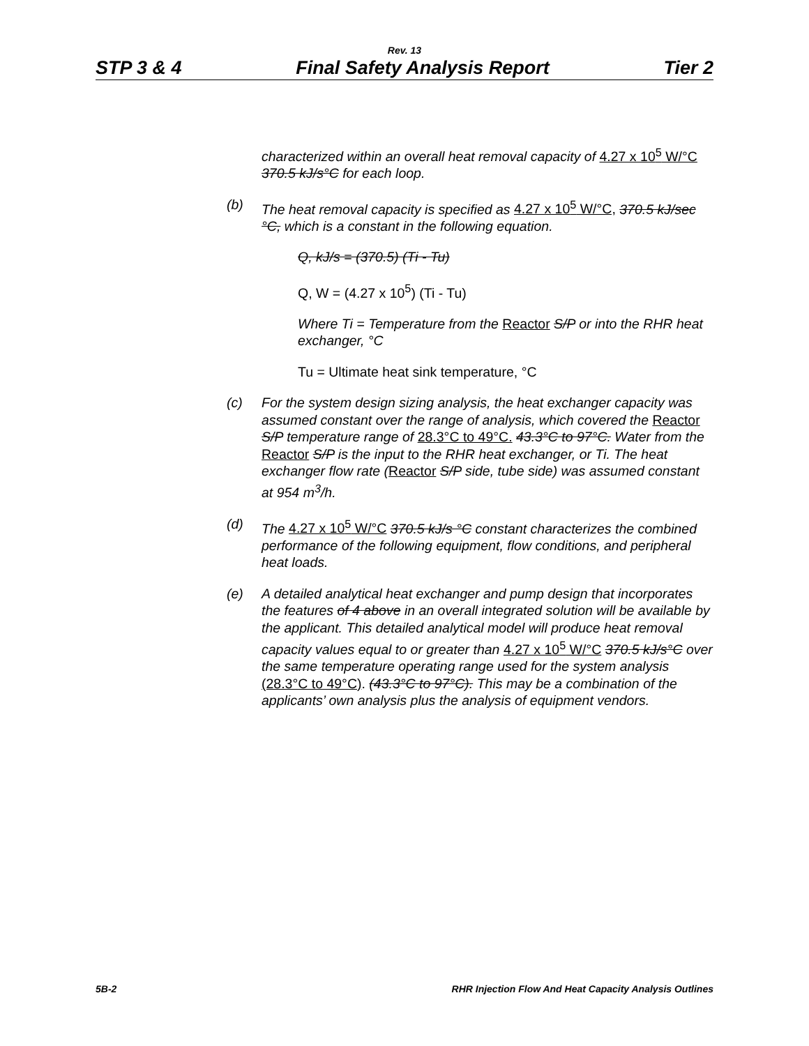Rev. 13
STP 3 & 4 Final Safety Analysis Report Tier 2
characterized within an overall heat removal capacity of 4.27 x 10<sup>5</sup> W/°C 370.5 kJ/s°C for each loop.
(b) The heat removal capacity is specified as 4.27 x 10<sup>5</sup> W/°C, 370.5 kJ/sec °C, which is a constant in the following equation.
Q, kJ/s = (370.5) (Ti - Tu)
Q, W = (4.27 x 10<sup>5</sup>) (Ti - Tu)
Where Ti = Temperature from the Reactor S/P or into the RHR heat exchanger, °C
Tu = Ultimate heat sink temperature, °C
(c) For the system design sizing analysis, the heat exchanger capacity was assumed constant over the range of analysis, which covered the Reactor S/P temperature range of 28.3°C to 49°C. 43.3°C to 97°C. Water from the Reactor S/P is the input to the RHR heat exchanger, or Ti. The heat exchanger flow rate (Reactor S/P side, tube side) was assumed constant at 954 m<sup>3</sup>/h.
(d) The 4.27 x 10<sup>5</sup> W/°C 370.5 kJ/s °C constant characterizes the combined performance of the following equipment, flow conditions, and peripheral heat loads.
(e) A detailed analytical heat exchanger and pump design that incorporates the features of 4 above in an overall integrated solution will be available by the applicant. This detailed analytical model will produce heat removal capacity values equal to or greater than 4.27 x 10<sup>5</sup> W/°C 370.5 kJ/s°C over the same temperature operating range used for the system analysis (28.3°C to 49°C). (43.3°C to 97°C). This may be a combination of the applicants’ own analysis plus the analysis of equipment vendors.
5B-2 RHR Injection Flow And Heat Capacity Analysis Outlines